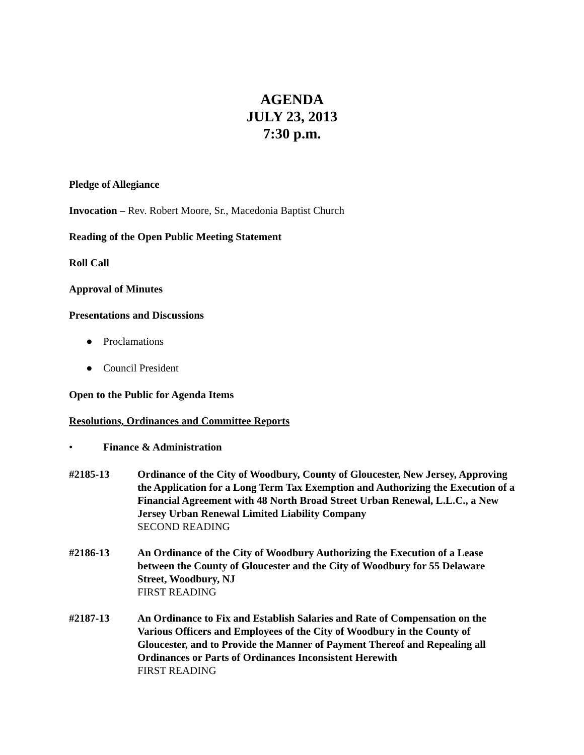AGENDA
JULY 23, 2013
7:30 p.m.
Pledge of Allegiance
Invocation – Rev. Robert Moore, Sr., Macedonia Baptist Church
Reading of the Open Public Meeting Statement
Roll Call
Approval of Minutes
Presentations and Discussions
● Proclamations
● Council President
Open to the Public for Agenda Items
Resolutions, Ordinances and Committee Reports
• Finance & Administration
#2185-13 Ordinance of the City of Woodbury, County of Gloucester, New Jersey, Approving the Application for a Long Term Tax Exemption and Authorizing the Execution of a Financial Agreement with 48 North Broad Street Urban Renewal, L.L.C., a New Jersey Urban Renewal Limited Liability Company
SECOND READING
#2186-13 An Ordinance of the City of Woodbury Authorizing the Execution of a Lease between the County of Gloucester and the City of Woodbury for 55 Delaware Street, Woodbury, NJ
FIRST READING
#2187-13 An Ordinance to Fix and Establish Salaries and Rate of Compensation on the Various Officers and Employees of the City of Woodbury in the County of Gloucester, and to Provide the Manner of Payment Thereof and Repealing all Ordinances or Parts of Ordinances Inconsistent Herewith
FIRST READING